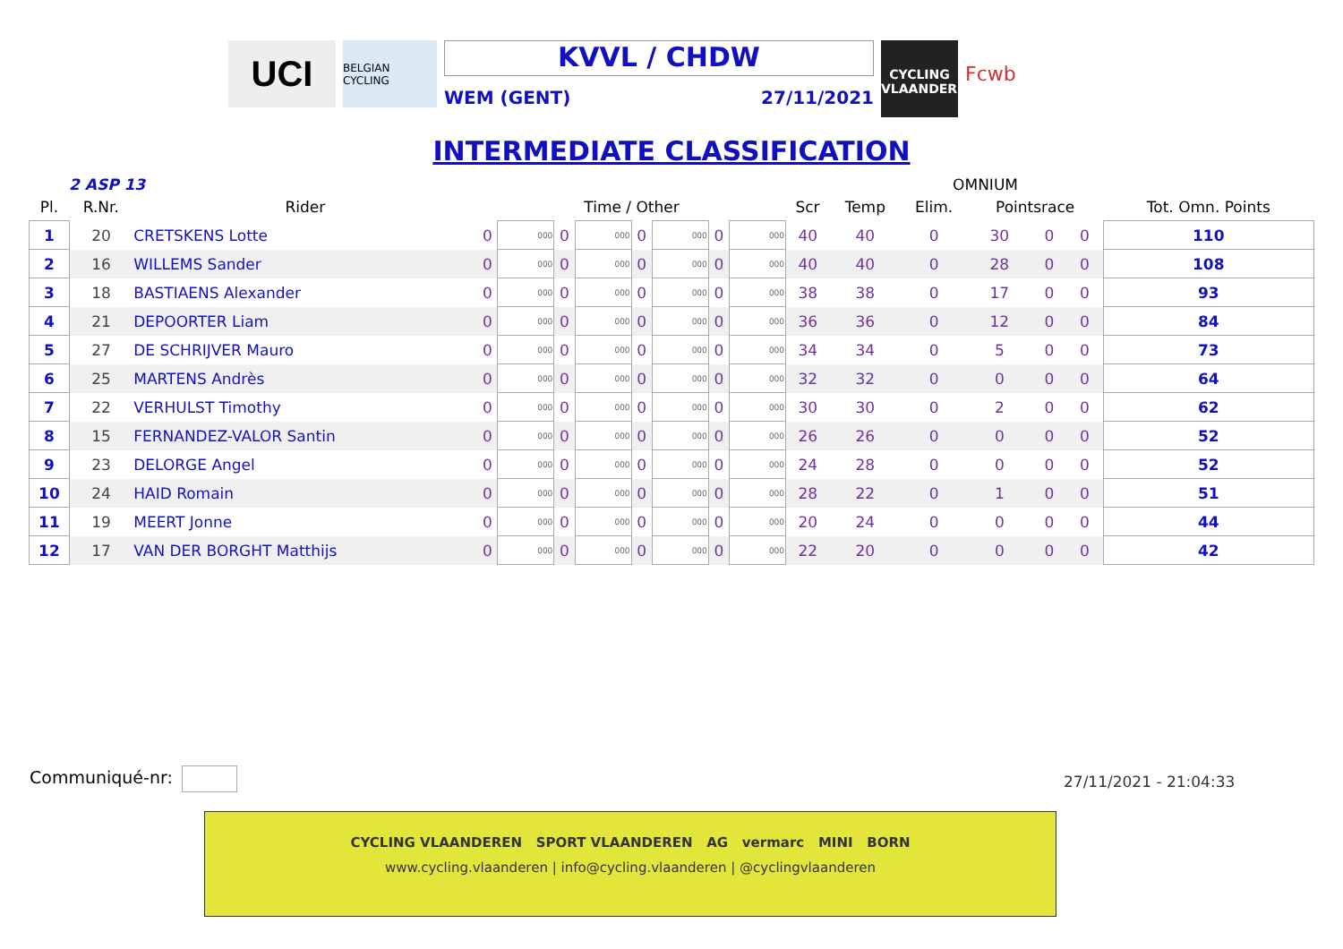UCI
BELGIAN CYCLING
KVVL / CHDW
WEM (GENT) 27/11/2021
CYCLING VLAANDEREN
Fcwb
INTERMEDIATE CLASSIFICATION
2 ASP 13 OMNIUM
| Pl. | R.Nr. | Rider | Time / Other | | | | | | | | Scr | Temp | Elim. | Pointsrace | | | Tot. Omn. Points |
| --- | --- | --- | --- | --- | --- | --- | --- | --- | --- | --- | --- | --- | --- | --- | --- | --- | --- |
| 1 | 20 | CRETSKENS Lotte | 0 | 000 | 0 | 000 | 0 | 000 | 0 | 000 | 40 | 40 | 0 | 30 | 0 | 0 | 110 |
| 2 | 16 | WILLEMS Sander | 0 | 000 | 0 | 000 | 0 | 000 | 0 | 000 | 40 | 40 | 0 | 28 | 0 | 0 | 108 |
| 3 | 18 | BASTIAENS Alexander | 0 | 000 | 0 | 000 | 0 | 000 | 0 | 000 | 38 | 38 | 0 | 17 | 0 | 0 | 93 |
| 4 | 21 | DEPOORTER Liam | 0 | 000 | 0 | 000 | 0 | 000 | 0 | 000 | 36 | 36 | 0 | 12 | 0 | 0 | 84 |
| 5 | 27 | DE SCHRIJVER Mauro | 0 | 000 | 0 | 000 | 0 | 000 | 0 | 000 | 34 | 34 | 0 | 5 | 0 | 0 | 73 |
| 6 | 25 | MARTENS Andrès | 0 | 000 | 0 | 000 | 0 | 000 | 0 | 000 | 32 | 32 | 0 | 0 | 0 | 0 | 64 |
| 7 | 22 | VERHULST Timothy | 0 | 000 | 0 | 000 | 0 | 000 | 0 | 000 | 30 | 30 | 0 | 2 | 0 | 0 | 62 |
| 8 | 15 | FERNANDEZ-VALOR Santin | 0 | 000 | 0 | 000 | 0 | 000 | 0 | 000 | 26 | 26 | 0 | 0 | 0 | 0 | 52 |
| 9 | 23 | DELORGE Angel | 0 | 000 | 0 | 000 | 0 | 000 | 0 | 000 | 24 | 28 | 0 | 0 | 0 | 0 | 52 |
| 10 | 24 | HAID Romain | 0 | 000 | 0 | 000 | 0 | 000 | 0 | 000 | 28 | 22 | 0 | 1 | 0 | 0 | 51 |
| 11 | 19 | MEERT Jonne | 0 | 000 | 0 | 000 | 0 | 000 | 0 | 000 | 20 | 24 | 0 | 0 | 0 | 0 | 44 |
| 12 | 17 | VAN DER BORGHT Matthijs | 0 | 000 | 0 | 000 | 0 | 000 | 0 | 000 | 22 | 20 | 0 | 0 | 0 | 0 | 42 |
Communiqué-nr: 27/11/2021 - 21:04:33
CYCLING VLAANDEREN SPORT VLAANDEREN AG vermarc MINI BORN
www.cycling.vlaanderen | info@cycling.vlaanderen | @cyclingvlaanderen